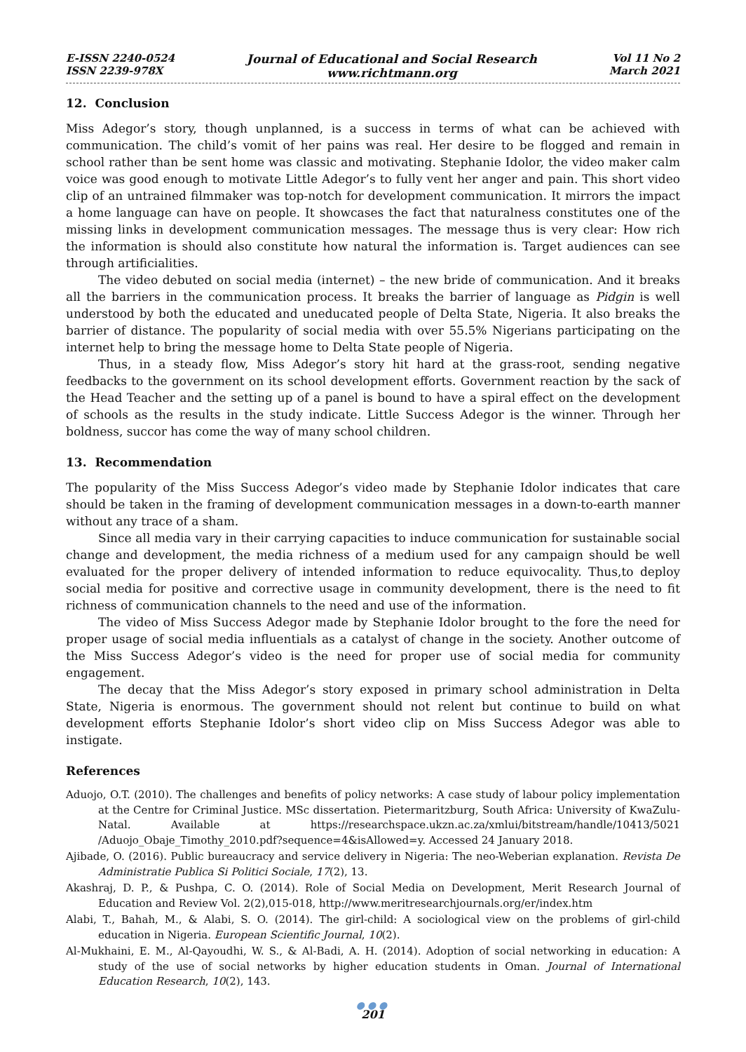E-ISSN 2240-0524
ISSN 2239-978X
Journal of Educational and Social Research
www.richtmann.org
Vol 11 No 2
March 2021
12. Conclusion
Miss Adegor’s story, though unplanned, is a success in terms of what can be achieved with communication. The child’s vomit of her pains was real. Her desire to be flogged and remain in school rather than be sent home was classic and motivating. Stephanie Idolor, the video maker calm voice was good enough to motivate Little Adegor’s to fully vent her anger and pain. This short video clip of an untrained filmmaker was top-notch for development communication. It mirrors the impact a home language can have on people. It showcases the fact that naturalness constitutes one of the missing links in development communication messages. The message thus is very clear: How rich the information is should also constitute how natural the information is. Target audiences can see through artificialities.
The video debuted on social media (internet) – the new bride of communication. And it breaks all the barriers in the communication process. It breaks the barrier of language as Pidgin is well understood by both the educated and uneducated people of Delta State, Nigeria. It also breaks the barrier of distance. The popularity of social media with over 55.5% Nigerians participating on the internet help to bring the message home to Delta State people of Nigeria.
Thus, in a steady flow, Miss Adegor’s story hit hard at the grass-root, sending negative feedbacks to the government on its school development efforts. Government reaction by the sack of the Head Teacher and the setting up of a panel is bound to have a spiral effect on the development of schools as the results in the study indicate. Little Success Adegor is the winner. Through her boldness, succor has come the way of many school children.
13. Recommendation
The popularity of the Miss Success Adegor’s video made by Stephanie Idolor indicates that care should be taken in the framing of development communication messages in a down-to-earth manner without any trace of a sham.
Since all media vary in their carrying capacities to induce communication for sustainable social change and development, the media richness of a medium used for any campaign should be well evaluated for the proper delivery of intended information to reduce equivocality. Thus,to deploy social media for positive and corrective usage in community development, there is the need to fit richness of communication channels to the need and use of the information.
The video of Miss Success Adegor made by Stephanie Idolor brought to the fore the need for proper usage of social media influentials as a catalyst of change in the society. Another outcome of the Miss Success Adegor’s video is the need for proper use of social media for community engagement.
The decay that the Miss Adegor’s story exposed in primary school administration in Delta State, Nigeria is enormous. The government should not relent but continue to build on what development efforts Stephanie Idolor’s short video clip on Miss Success Adegor was able to instigate.
References
Aduojo, O.T. (2010). The challenges and benefits of policy networks: A case study of labour policy implementation at the Centre for Criminal Justice. MSc dissertation. Pietermaritzburg, South Africa: University of KwaZulu-Natal. Available at https://researchspace.ukzn.ac.za/xmlui/bitstream/handle/10413/5021 /Aduojo_Obaje_Timothy_2010.pdf?sequence=4&isAllowed=y. Accessed 24 January 2018.
Ajibade, O. (2016). Public bureaucracy and service delivery in Nigeria: The neo-Weberian explanation. Revista De Administratie Publica Si Politici Sociale, 17(2), 13.
Akashraj, D. P., & Pushpa, C. O. (2014). Role of Social Media on Development, Merit Research Journal of Education and Review Vol. 2(2),015-018, http://www.meritresearchjournals.org/er/index.htm
Alabi, T., Bahah, M., & Alabi, S. O. (2014). The girl-child: A sociological view on the problems of girl-child education in Nigeria. European Scientific Journal, 10(2).
Al-Mukhaini, E. M., Al-Qayoudhi, W. S., & Al-Badi, A. H. (2014). Adoption of social networking in education: A study of the use of social networks by higher education students in Oman. Journal of International Education Research, 10(2), 143.
●●●
201